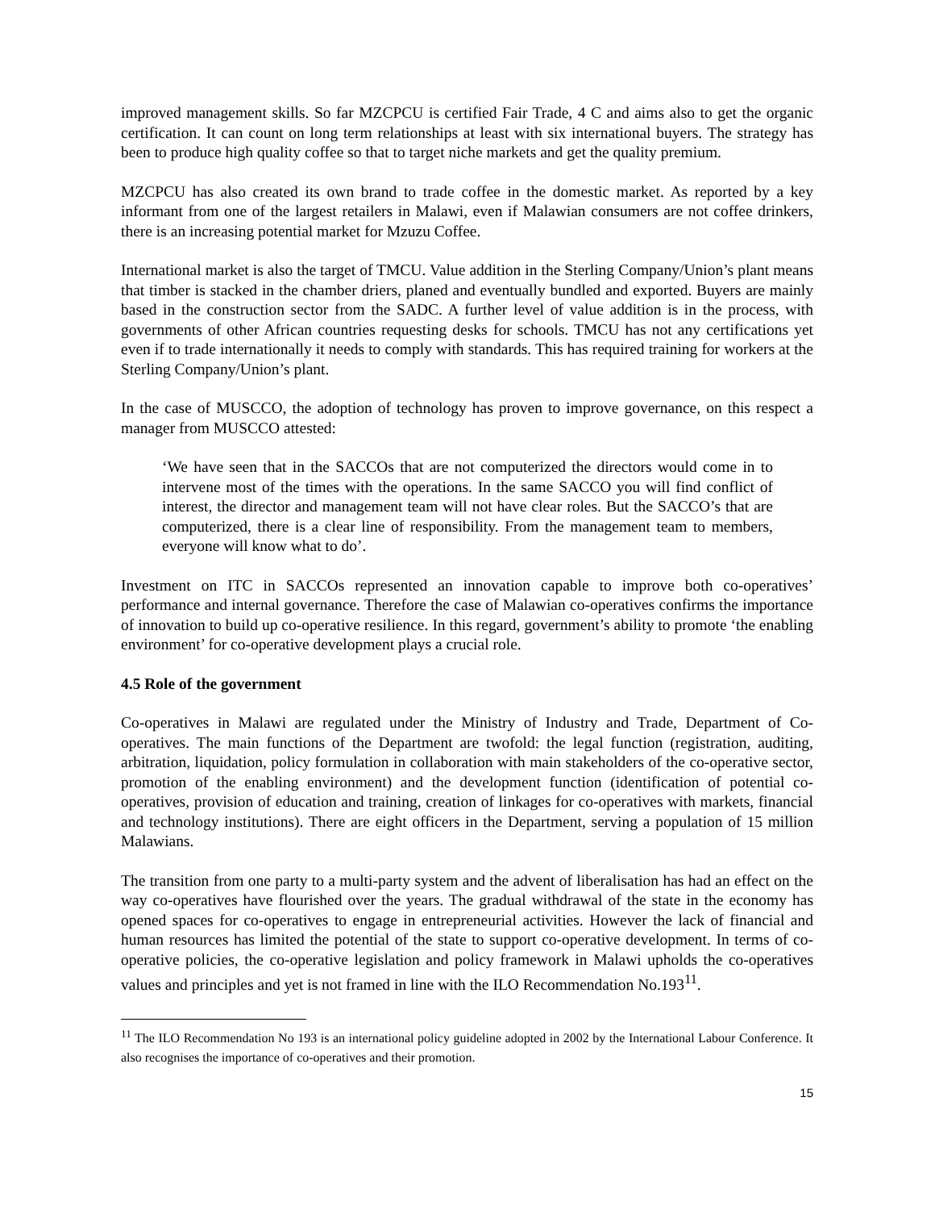improved management skills. So far MZCPCU is certified Fair Trade, 4 C and aims also to get the organic certification. It can count on long term relationships at least with six international buyers. The strategy has been to produce high quality coffee so that to target niche markets and get the quality premium.
MZCPCU has also created its own brand to trade coffee in the domestic market. As reported by a key informant from one of the largest retailers in Malawi, even if Malawian consumers are not coffee drinkers, there is an increasing potential market for Mzuzu Coffee.
International market is also the target of TMCU. Value addition in the Sterling Company/Union’s plant means that timber is stacked in the chamber driers, planed and eventually bundled and exported. Buyers are mainly based in the construction sector from the SADC. A further level of value addition is in the process, with governments of other African countries requesting desks for schools. TMCU has not any certifications yet even if to trade internationally it needs to comply with standards. This has required training for workers at the Sterling Company/Union’s plant.
In the case of MUSCCO, the adoption of technology has proven to improve governance, on this respect a manager from MUSCCO attested:
‘We have seen that in the SACCOs that are not computerized the directors would come in to intervene most of the times with the operations. In the same SACCO you will find conflict of interest, the director and management team will not have clear roles. But the SACCO’s that are computerized, there is a clear line of responsibility. From the management team to members, everyone will know what to do’.
Investment on ITC in SACCOs represented an innovation capable to improve both co-operatives’ performance and internal governance. Therefore the case of Malawian co-operatives confirms the importance of innovation to build up co-operative resilience. In this regard, government’s ability to promote ‘the enabling environment’ for co-operative development plays a crucial role.
4.5 Role of the government
Co-operatives in Malawi are regulated under the Ministry of Industry and Trade, Department of Co-operatives. The main functions of the Department are twofold: the legal function (registration, auditing, arbitration, liquidation, policy formulation in collaboration with main stakeholders of the co-operative sector, promotion of the enabling environment) and the development function (identification of potential co-operatives, provision of education and training, creation of linkages for co-operatives with markets, financial and technology institutions). There are eight officers in the Department, serving a population of 15 million Malawians.
The transition from one party to a multi-party system and the advent of liberalisation has had an effect on the way co-operatives have flourished over the years. The gradual withdrawal of the state in the economy has opened spaces for co-operatives to engage in entrepreneurial activities. However the lack of financial and human resources has limited the potential of the state to support co-operative development. In terms of co-operative policies, the co-operative legislation and policy framework in Malawi upholds the co-operatives values and principles and yet is not framed in line with the ILO Recommendation No.193<sup>11</sup>.
<sup>11</sup> The ILO Recommendation No 193 is an international policy guideline adopted in 2002 by the International Labour Conference. It also recognises the importance of co-operatives and their promotion.
15